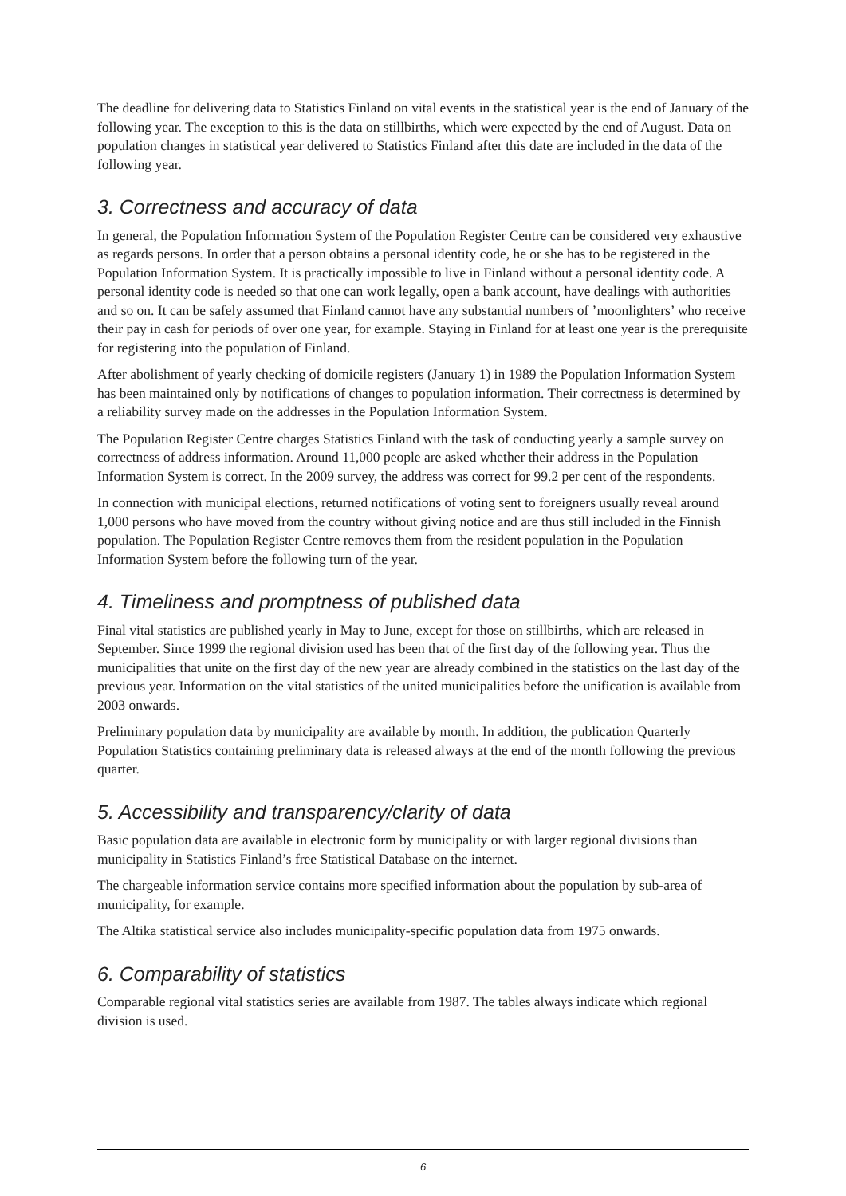The deadline for delivering data to Statistics Finland on vital events in the statistical year is the end of January of the following year. The exception to this is the data on stillbirths, which were expected by the end of August. Data on population changes in statistical year delivered to Statistics Finland after this date are included in the data of the following year.
3. Correctness and accuracy of data
In general, the Population Information System of the Population Register Centre can be considered very exhaustive as regards persons. In order that a person obtains a personal identity code, he or she has to be registered in the Population Information System. It is practically impossible to live in Finland without a personal identity code. A personal identity code is needed so that one can work legally, open a bank account, have dealings with authorities and so on. It can be safely assumed that Finland cannot have any substantial numbers of ’moonlighters’ who receive their pay in cash for periods of over one year, for example. Staying in Finland for at least one year is the prerequisite for registering into the population of Finland.
After abolishment of yearly checking of domicile registers (January 1) in 1989 the Population Information System has been maintained only by notifications of changes to population information. Their correctness is determined by a reliability survey made on the addresses in the Population Information System.
The Population Register Centre charges Statistics Finland with the task of conducting yearly a sample survey on correctness of address information. Around 11,000 people are asked whether their address in the Population Information System is correct. In the 2009 survey, the address was correct for 99.2 per cent of the respondents.
In connection with municipal elections, returned notifications of voting sent to foreigners usually reveal around 1,000 persons who have moved from the country without giving notice and are thus still included in the Finnish population. The Population Register Centre removes them from the resident population in the Population Information System before the following turn of the year.
4. Timeliness and promptness of published data
Final vital statistics are published yearly in May to June, except for those on stillbirths, which are released in September. Since 1999 the regional division used has been that of the first day of the following year. Thus the municipalities that unite on the first day of the new year are already combined in the statistics on the last day of the previous year. Information on the vital statistics of the united municipalities before the unification is available from 2003 onwards.
Preliminary population data by municipality are available by month. In addition, the publication Quarterly Population Statistics containing preliminary data is released always at the end of the month following the previous quarter.
5. Accessibility and transparency/clarity of data
Basic population data are available in electronic form by municipality or with larger regional divisions than municipality in Statistics Finland’s free Statistical Database on the internet.
The chargeable information service contains more specified information about the population by sub-area of municipality, for example.
The Altika statistical service also includes municipality-specific population data from 1975 onwards.
6. Comparability of statistics
Comparable regional vital statistics series are available from 1987. The tables always indicate which regional division is used.
6